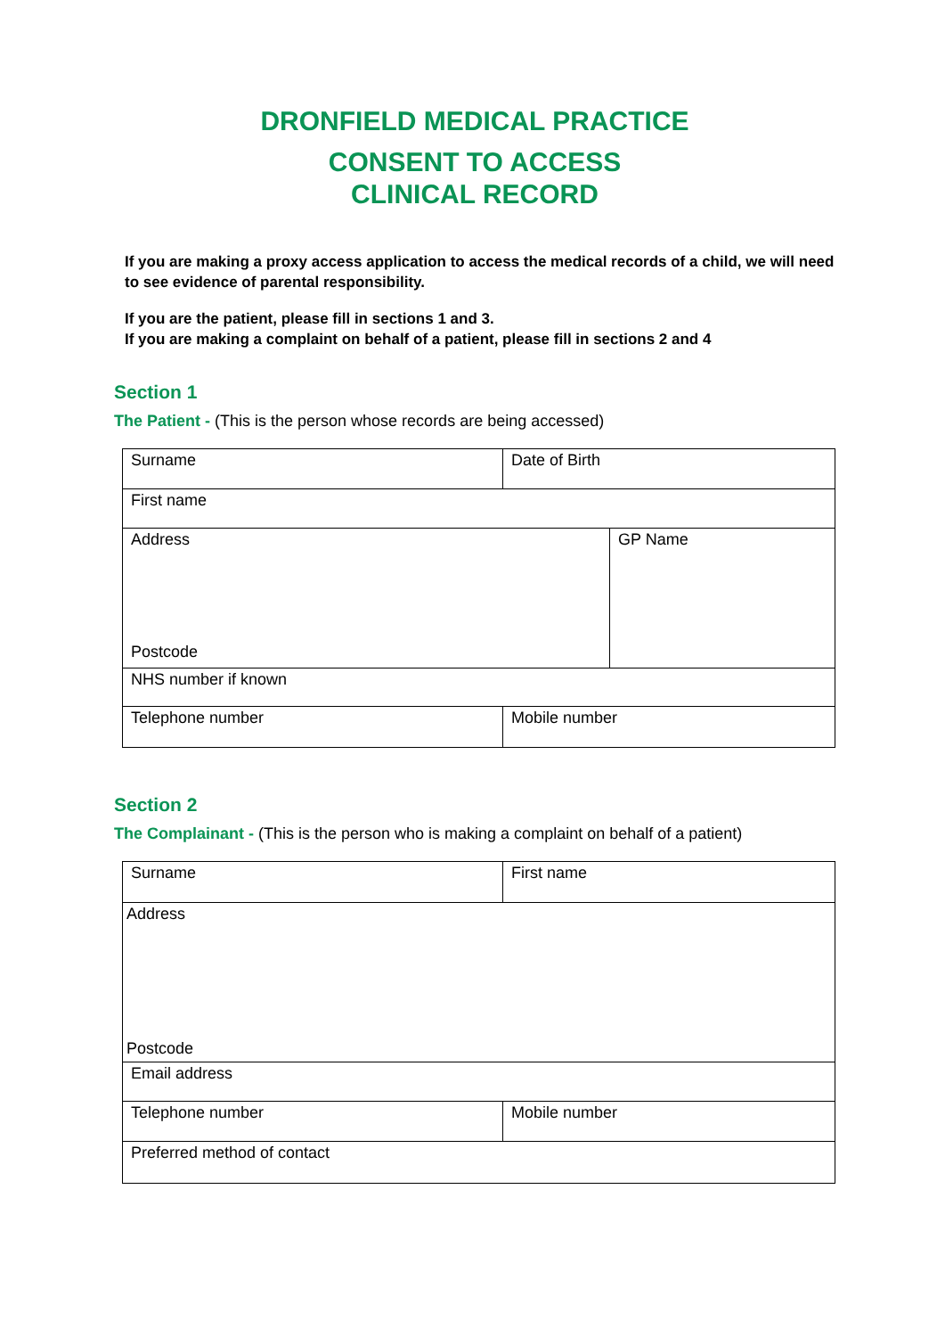DRONFIELD MEDICAL PRACTICE
CONSENT TO ACCESS
CLINICAL RECORD
If you are making a proxy access application to access the medical records of a child, we will need to see evidence of parental responsibility.
If you are the patient, please fill in sections 1 and 3.
If you are making a complaint on behalf of a patient, please fill in sections 2 and 4
Section 1
The Patient - (This is the person whose records are being accessed)
| Surname | Date of Birth | |
| First name | | |
| Address Postcode | | GP Name |
| NHS number if known | | |
| Telephone number | Mobile number | |
Section 2
The Complainant - (This is the person who is making a complaint on behalf of a patient)
| Surname | First name |
| Address Postcode | |
| Email address | |
| Telephone number | Mobile number |
| Preferred method of contact | |